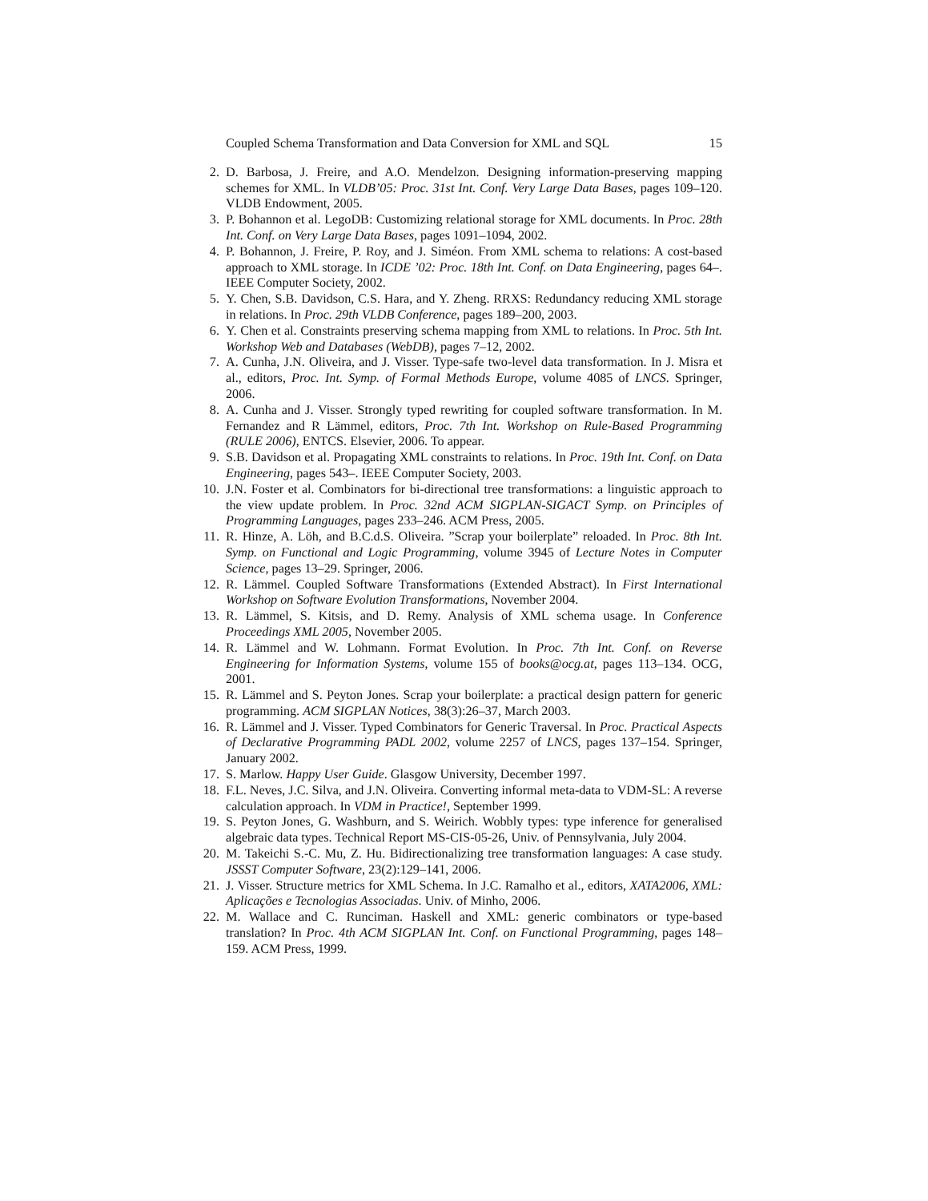Coupled Schema Transformation and Data Conversion for XML and SQL 15
2. D. Barbosa, J. Freire, and A.O. Mendelzon. Designing information-preserving mapping schemes for XML. In VLDB’05: Proc. 31st Int. Conf. Very Large Data Bases, pages 109–120. VLDB Endowment, 2005.
3. P. Bohannon et al. LegoDB: Customizing relational storage for XML documents. In Proc. 28th Int. Conf. on Very Large Data Bases, pages 1091–1094, 2002.
4. P. Bohannon, J. Freire, P. Roy, and J. Siméon. From XML schema to relations: A cost-based approach to XML storage. In ICDE ’02: Proc. 18th Int. Conf. on Data Engineering, pages 64–. IEEE Computer Society, 2002.
5. Y. Chen, S.B. Davidson, C.S. Hara, and Y. Zheng. RRXS: Redundancy reducing XML storage in relations. In Proc. 29th VLDB Conference, pages 189–200, 2003.
6. Y. Chen et al. Constraints preserving schema mapping from XML to relations. In Proc. 5th Int. Workshop Web and Databases (WebDB), pages 7–12, 2002.
7. A. Cunha, J.N. Oliveira, and J. Visser. Type-safe two-level data transformation. In J. Misra et al., editors, Proc. Int. Symp. of Formal Methods Europe, volume 4085 of LNCS. Springer, 2006.
8. A. Cunha and J. Visser. Strongly typed rewriting for coupled software transformation. In M. Fernandez and R Lämmel, editors, Proc. 7th Int. Workshop on Rule-Based Programming (RULE 2006), ENTCS. Elsevier, 2006. To appear.
9. S.B. Davidson et al. Propagating XML constraints to relations. In Proc. 19th Int. Conf. on Data Engineering, pages 543–. IEEE Computer Society, 2003.
10. J.N. Foster et al. Combinators for bi-directional tree transformations: a linguistic approach to the view update problem. In Proc. 32nd ACM SIGPLAN-SIGACT Symp. on Principles of Programming Languages, pages 233–246. ACM Press, 2005.
11. R. Hinze, A. Löh, and B.C.d.S. Oliveira. ”Scrap your boilerplate” reloaded. In Proc. 8th Int. Symp. on Functional and Logic Programming, volume 3945 of Lecture Notes in Computer Science, pages 13–29. Springer, 2006.
12. R. Lämmel. Coupled Software Transformations (Extended Abstract). In First International Workshop on Software Evolution Transformations, November 2004.
13. R. Lämmel, S. Kitsis, and D. Remy. Analysis of XML schema usage. In Conference Proceedings XML 2005, November 2005.
14. R. Lämmel and W. Lohmann. Format Evolution. In Proc. 7th Int. Conf. on Reverse Engineering for Information Systems, volume 155 of books@ocg.at, pages 113–134. OCG, 2001.
15. R. Lämmel and S. Peyton Jones. Scrap your boilerplate: a practical design pattern for generic programming. ACM SIGPLAN Notices, 38(3):26–37, March 2003.
16. R. Lämmel and J. Visser. Typed Combinators for Generic Traversal. In Proc. Practical Aspects of Declarative Programming PADL 2002, volume 2257 of LNCS, pages 137–154. Springer, January 2002.
17. S. Marlow. Happy User Guide. Glasgow University, December 1997.
18. F.L. Neves, J.C. Silva, and J.N. Oliveira. Converting informal meta-data to VDM-SL: A reverse calculation approach. In VDM in Practice!, September 1999.
19. S. Peyton Jones, G. Washburn, and S. Weirich. Wobbly types: type inference for generalised algebraic data types. Technical Report MS-CIS-05-26, Univ. of Pennsylvania, July 2004.
20. M. Takeichi S.-C. Mu, Z. Hu. Bidirectionalizing tree transformation languages: A case study. JSSST Computer Software, 23(2):129–141, 2006.
21. J. Visser. Structure metrics for XML Schema. In J.C. Ramalho et al., editors, XATA2006, XML: Aplicações e Tecnologias Associadas. Univ. of Minho, 2006.
22. M. Wallace and C. Runciman. Haskell and XML: generic combinators or type-based translation? In Proc. 4th ACM SIGPLAN Int. Conf. on Functional Programming, pages 148–159. ACM Press, 1999.